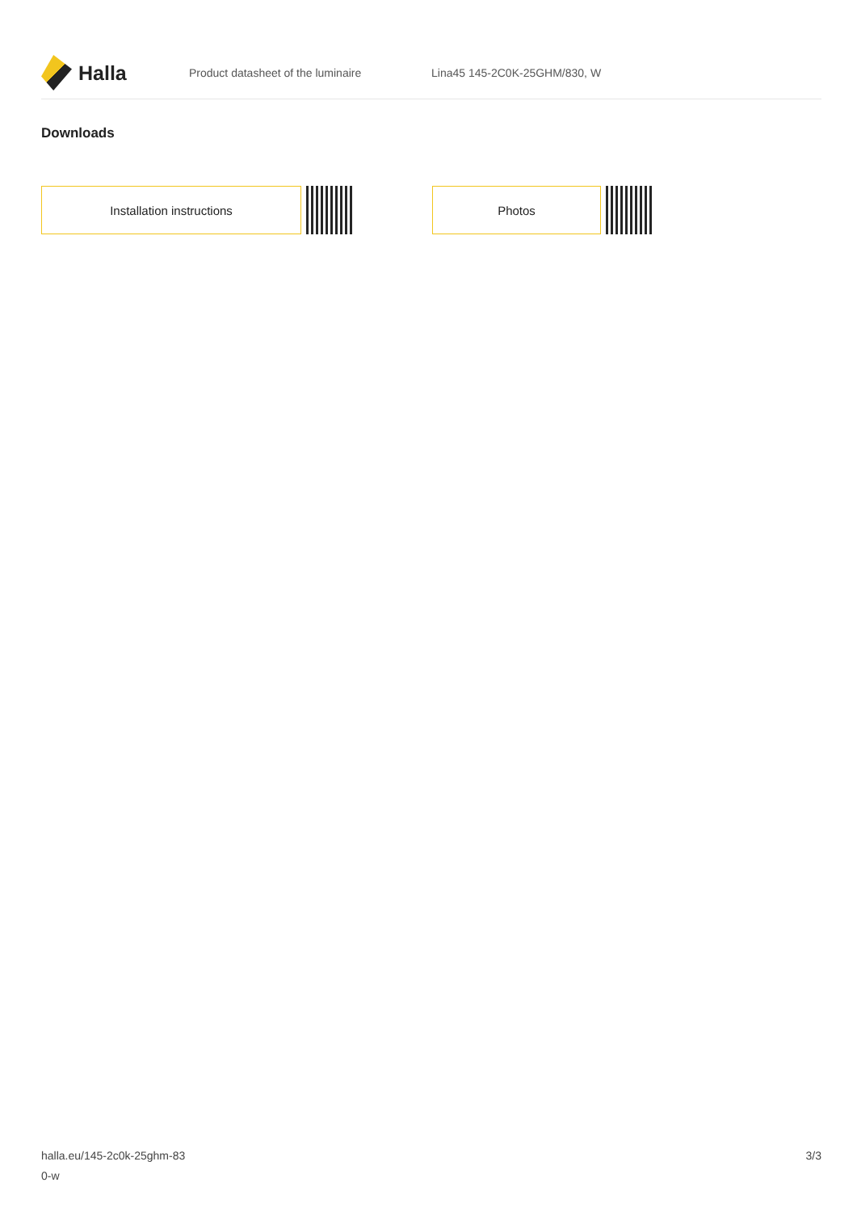Halla
Product datasheet of the luminaire Lina45 145-2C0K-25GHM/830, W
Downloads
Installation instructions Photos
halla.eu/145-2c0k-25ghm-83
0-w
3/3